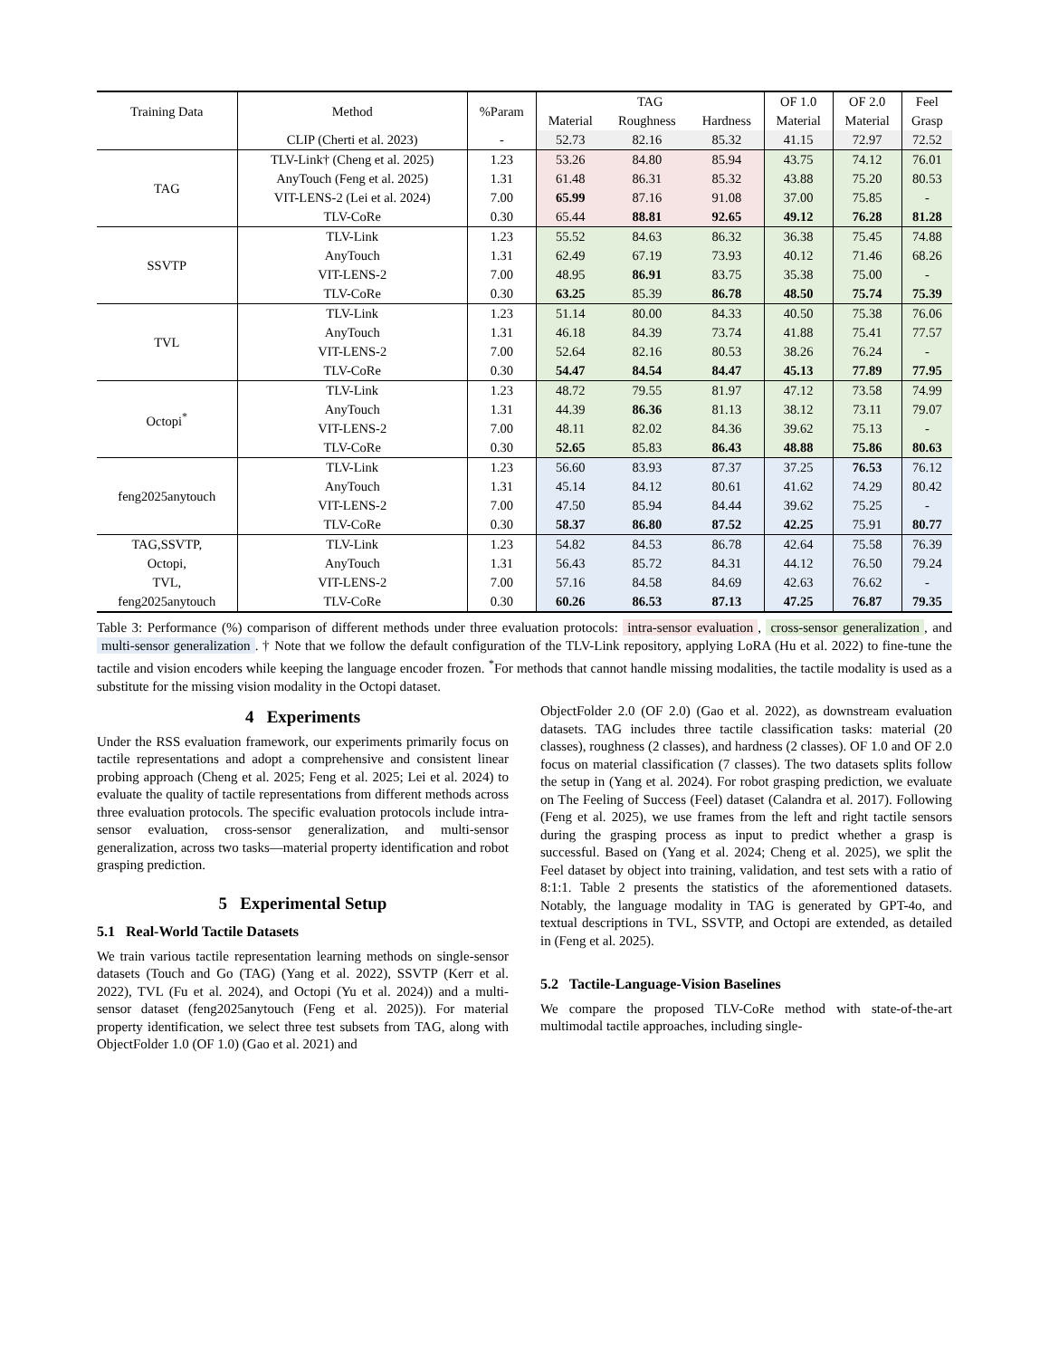| Training Data | Method | %Param | TAG | | | OF 1.0 | OF 2.0 | Feel |
| --- | --- | --- | --- | --- | --- | --- | --- | --- |
| | | | Material | Roughness | Hardness | Material | Material | Grasp |
| | CLIP (Cherti et al. 2023) | - | 52.73 | 82.16 | 85.32 | 41.15 | 72.97 | 72.52 |
| TAG | TLV-Link† (Cheng et al. 2025) | 1.23 | 53.26 | 84.80 | 85.94 | 43.75 | 74.12 | 76.01 |
| | AnyTouch (Feng et al. 2025) | 1.31 | 61.48 | 86.31 | 85.32 | 43.88 | 75.20 | 80.53 |
| | VIT-LENS-2 (Lei et al. 2024) | 7.00 | 65.99 | 87.16 | 91.08 | 37.00 | 75.85 | - |
| | TLV-CoRe | 0.30 | 65.44 | 88.81 | 92.65 | 49.12 | 76.28 | 81.28 |
| SSVTP | TLV-Link | 1.23 | 55.52 | 84.63 | 86.32 | 36.38 | 75.45 | 74.88 |
| | AnyTouch | 1.31 | 62.49 | 67.19 | 73.93 | 40.12 | 71.46 | 68.26 |
| | VIT-LENS-2 | 7.00 | 48.95 | 86.91 | 83.75 | 35.38 | 75.00 | - |
| | TLV-CoRe | 0.30 | 63.25 | 85.39 | 86.78 | 48.50 | 75.74 | 75.39 |
| TVL | TLV-Link | 1.23 | 51.14 | 80.00 | 84.33 | 40.50 | 75.38 | 76.06 |
| | AnyTouch | 1.31 | 46.18 | 84.39 | 73.74 | 41.88 | 75.41 | 77.57 |
| | VIT-LENS-2 | 7.00 | 52.64 | 82.16 | 80.53 | 38.26 | 76.24 | - |
| | TLV-CoRe | 0.30 | 54.47 | 84.54 | 84.47 | 45.13 | 77.89 | 77.95 |
| Octopi<sup>*</sup> | TLV-Link | 1.23 | 48.72 | 79.55 | 81.97 | 47.12 | 73.58 | 74.99 |
| | AnyTouch | 1.31 | 44.39 | 86.36 | 81.13 | 38.12 | 73.11 | 79.07 |
| | VIT-LENS-2 | 7.00 | 48.11 | 82.02 | 84.36 | 39.62 | 75.13 | - |
| | TLV-CoRe | 0.30 | 52.65 | 85.83 | 86.43 | 48.88 | 75.86 | 80.63 |
| feng2025anytouch | TLV-Link | 1.23 | 56.60 | 83.93 | 87.37 | 37.25 | 76.53 | 76.12 |
| | AnyTouch | 1.31 | 45.14 | 84.12 | 80.61 | 41.62 | 74.29 | 80.42 |
| | VIT-LENS-2 | 7.00 | 47.50 | 85.94 | 84.44 | 39.62 | 75.25 | - |
| | TLV-CoRe | 0.30 | 58.37 | 86.80 | 87.52 | 42.25 | 75.91 | 80.77 |
| TAG,SSVTP, | TLV-Link | 1.23 | 54.82 | 84.53 | 86.78 | 42.64 | 75.58 | 76.39 |
| Octopi, | AnyTouch | 1.31 | 56.43 | 85.72 | 84.31 | 44.12 | 76.50 | 79.24 |
| TVL, | VIT-LENS-2 | 7.00 | 57.16 | 84.58 | 84.69 | 42.63 | 76.62 | - |
| feng2025anytouch | TLV-CoRe | 0.30 | 60.26 | 86.53 | 87.13 | 47.25 | 76.87 | 79.35 |
Table 3: Performance (%) comparison of different methods under three evaluation protocols: intra-sensor evaluation, cross-sensor generalization, and multi-sensor generalization. † Note that we follow the default configuration of the TLV-Link repository, applying LoRA (Hu et al. 2022) to fine-tune the tactile and vision encoders while keeping the language encoder frozen. <sup>*</sup>For methods that cannot handle missing modalities, the tactile modality is used as a substitute for the missing vision modality in the Octopi dataset.
4 Experiments
Under the RSS evaluation framework, our experiments primarily focus on tactile representations and adopt a comprehensive and consistent linear probing approach (Cheng et al. 2025; Feng et al. 2025; Lei et al. 2024) to evaluate the quality of tactile representations from different methods across three evaluation protocols. The specific evaluation protocols include intra-sensor evaluation, cross-sensor generalization, and multi-sensor generalization, across two tasks—material property identification and robot grasping prediction.
5 Experimental Setup
5.1 Real-World Tactile Datasets
We train various tactile representation learning methods on single-sensor datasets (Touch and Go (TAG) (Yang et al. 2022), SSVTP (Kerr et al. 2022), TVL (Fu et al. 2024), and Octopi (Yu et al. 2024)) and a multi-sensor dataset (feng2025anytouch (Feng et al. 2025)). For material property identification, we select three test subsets from TAG, along with ObjectFolder 1.0 (OF 1.0) (Gao et al. 2021) and
ObjectFolder 2.0 (OF 2.0) (Gao et al. 2022), as downstream evaluation datasets. TAG includes three tactile classification tasks: material (20 classes), roughness (2 classes), and hardness (2 classes). OF 1.0 and OF 2.0 focus on material classification (7 classes). The two datasets splits follow the setup in (Yang et al. 2024). For robot grasping prediction, we evaluate on The Feeling of Success (Feel) dataset (Calandra et al. 2017). Following (Feng et al. 2025), we use frames from the left and right tactile sensors during the grasping process as input to predict whether a grasp is successful. Based on (Yang et al. 2024; Cheng et al. 2025), we split the Feel dataset by object into training, validation, and test sets with a ratio of 8:1:1. Table 2 presents the statistics of the aforementioned datasets. Notably, the language modality in TAG is generated by GPT-4o, and textual descriptions in TVL, SSVTP, and Octopi are extended, as detailed in (Feng et al. 2025).
5.2 Tactile-Language-Vision Baselines
We compare the proposed TLV-CoRe method with state-of-the-art multimodal tactile approaches, including single-